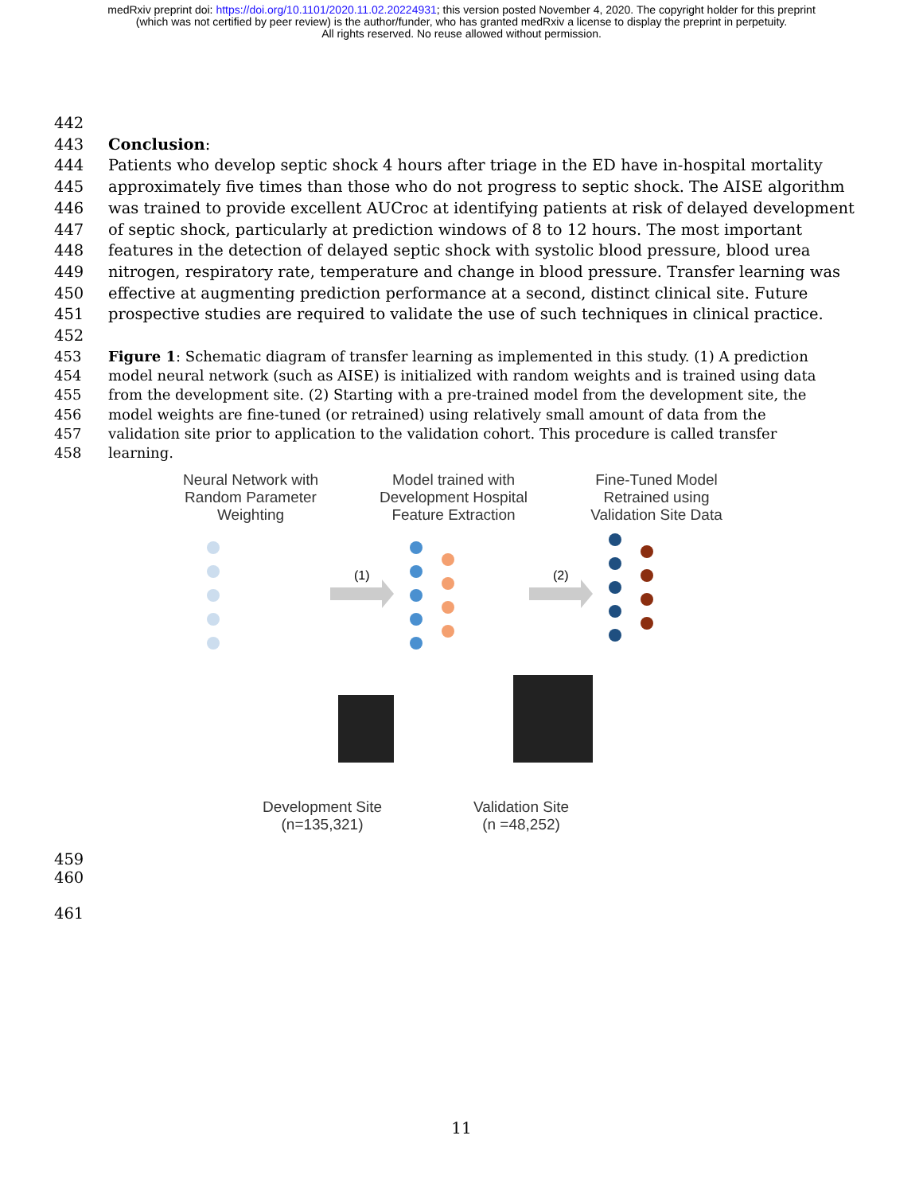medRxiv preprint doi: https://doi.org/10.1101/2020.11.02.20224931; this version posted November 4, 2020. The copyright holder for this preprint
(which was not certified by peer review) is the author/funder, who has granted medRxiv a license to display the preprint in perpetuity.
All rights reserved. No reuse allowed without permission.
442
443 Conclusion:
444 Patients who develop septic shock 4 hours after triage in the ED have in-hospital mortality
445 approximately five times than those who do not progress to septic shock. The AISE algorithm
446 was trained to provide excellent AUCroc at identifying patients at risk of delayed development
447 of septic shock, particularly at prediction windows of 8 to 12 hours. The most important
448 features in the detection of delayed septic shock with systolic blood pressure, blood urea
449 nitrogen, respiratory rate, temperature and change in blood pressure. Transfer learning was
450 effective at augmenting prediction performance at a second, distinct clinical site. Future
451 prospective studies are required to validate the use of such techniques in clinical practice.
452
453 Figure 1: Schematic diagram of transfer learning as implemented in this study. (1) A prediction
454 model neural network (such as AISE) is initialized with random weights and is trained using data
455 from the development site. (2) Starting with a pre-trained model from the development site, the
456 model weights are fine-tuned (or retrained) using relatively small amount of data from the
457 validation site prior to application to the validation cohort. This procedure is called transfer
458 learning.
Neural Network with
Random Parameter
Weighting
Model trained with
Development Hospital
Feature Extraction
Fine-Tuned Model
Retrained using
Validation Site Data
(1)
(2)
Development Site
(n=135,321)
Validation Site
(n =48,252)
459
460
461
11